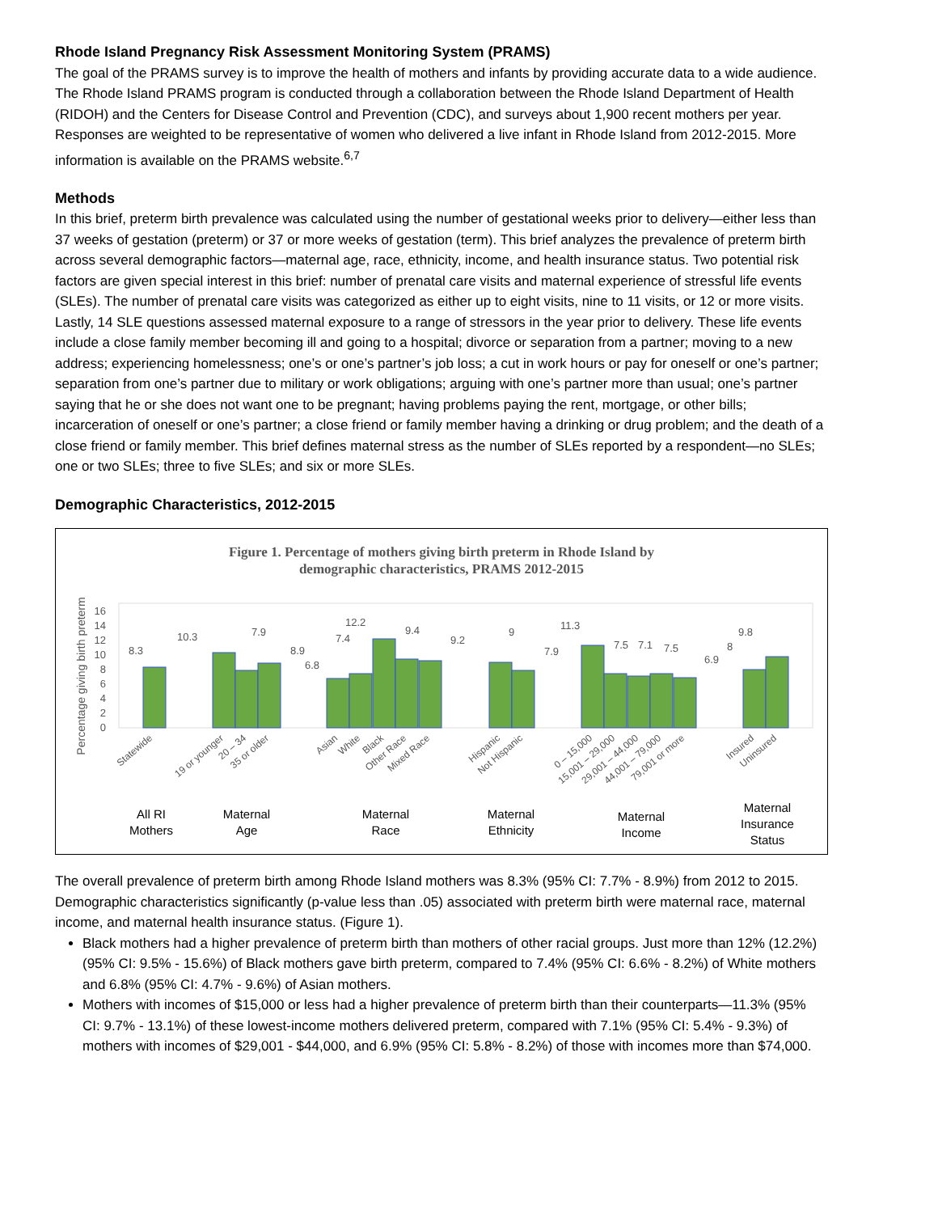Rhode Island Pregnancy Risk Assessment Monitoring System (PRAMS)
The goal of the PRAMS survey is to improve the health of mothers and infants by providing accurate data to a wide audience. The Rhode Island PRAMS program is conducted through a collaboration between the Rhode Island Department of Health (RIDOH) and the Centers for Disease Control and Prevention (CDC), and surveys about 1,900 recent mothers per year. Responses are weighted to be representative of women who delivered a live infant in Rhode Island from 2012-2015. More information is available on the PRAMS website.<sup>6,7</sup>
Methods
In this brief, preterm birth prevalence was calculated using the number of gestational weeks prior to delivery—either less than 37 weeks of gestation (preterm) or 37 or more weeks of gestation (term). This brief analyzes the prevalence of preterm birth across several demographic factors—maternal age, race, ethnicity, income, and health insurance status. Two potential risk factors are given special interest in this brief: number of prenatal care visits and maternal experience of stressful life events (SLEs). The number of prenatal care visits was categorized as either up to eight visits, nine to 11 visits, or 12 or more visits. Lastly, 14 SLE questions assessed maternal exposure to a range of stressors in the year prior to delivery. These life events include a close family member becoming ill and going to a hospital; divorce or separation from a partner; moving to a new address; experiencing homelessness; one’s or one’s partner’s job loss; a cut in work hours or pay for oneself or one’s partner; separation from one’s partner due to military or work obligations; arguing with one’s partner more than usual; one’s partner saying that he or she does not want one to be pregnant; having problems paying the rent, mortgage, or other bills; incarceration of oneself or one’s partner; a close friend or family member having a drinking or drug problem; and the death of a close friend or family member. This brief defines maternal stress as the number of SLEs reported by a respondent—no SLEs; one or two SLEs; three to five SLEs; and six or more SLEs.
Demographic Characteristics, 2012-2015
Figure 1. Percentage of mothers giving birth preterm in Rhode Island by
demographic characteristics, PRAMS 2012-2015
Percentage giving birth preterm
0
2
4
6
8
10
12
14
16
8.3
10.3
7.9
8.9
6.8
7.4
12.2
9.4
9.2
9
7.9
11.3
7.5
7.1
7.5
6.9
8
9.8
Statewide
19 or younger
20 – 34
35 or older
Asian
White
Black
Other Race
Mixed Race
Hispanic
Not Hispanic
0 – 15,000
15,001 – 29,000
29,001 – 44,000
44,001 – 79,000
79,001 or more
Insured
Uninsured
All RI
Mothers
Maternal
Age
Maternal
Race
Maternal
Ethnicity
Maternal
Income
Maternal
Insurance
Status
The overall prevalence of preterm birth among Rhode Island mothers was 8.3% (95% CI: 7.7% - 8.9%) from 2012 to 2015. Demographic characteristics significantly (p-value less than .05) associated with preterm birth were maternal race, maternal income, and maternal health insurance status. (Figure 1).
Black mothers had a higher prevalence of preterm birth than mothers of other racial groups. Just more than 12% (12.2%) (95% CI: 9.5% - 15.6%) of Black mothers gave birth preterm, compared to 7.4% (95% CI: 6.6% - 8.2%) of White mothers and 6.8% (95% CI: 4.7% - 9.6%) of Asian mothers.
Mothers with incomes of $15,000 or less had a higher prevalence of preterm birth than their counterparts—11.3% (95% CI: 9.7% - 13.1%) of these lowest-income mothers delivered preterm, compared with 7.1% (95% CI: 5.4% - 9.3%) of mothers with incomes of $29,001 - $44,000, and 6.9% (95% CI: 5.8% - 8.2%) of those with incomes more than $74,000.